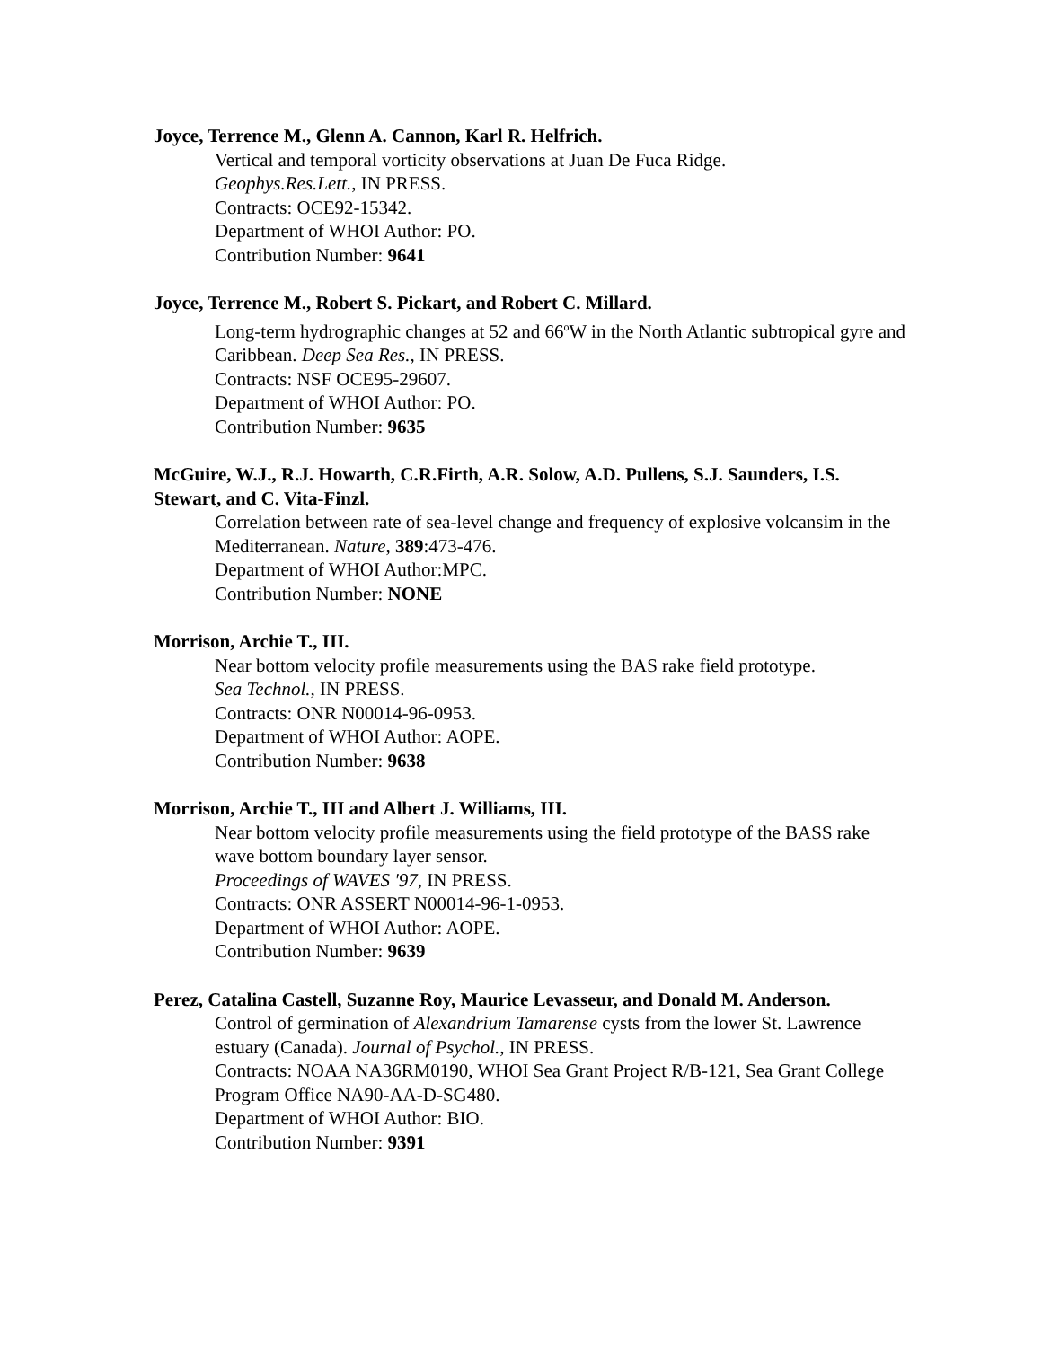Joyce, Terrence M., Glenn A. Cannon, Karl R. Helfrich.
Vertical and temporal vorticity observations at Juan De Fuca Ridge.
Geophys.Res.Lett., IN PRESS.
Contracts: OCE92-15342.
Department of WHOI Author: PO.
Contribution Number: 9641
Joyce, Terrence M., Robert S. Pickart, and Robert C. Millard.
Long-term hydrographic changes at 52 and 66<sup>o</sup>W in the North Atlantic subtropical gyre and Caribbean. Deep Sea Res., IN PRESS.
Contracts: NSF OCE95-29607.
Department of WHOI Author: PO.
Contribution Number: 9635
McGuire, W.J., R.J. Howarth, C.R.Firth, A.R. Solow, A.D. Pullens, S.J. Saunders, I.S. Stewart, and C. Vita-Finzl.
Correlation between rate of sea-level change and frequency of explosive volcansim in the Mediterranean. Nature, 389:473-476.
Department of WHOI Author:MPC.
Contribution Number: NONE
Morrison, Archie T., III.
Near bottom velocity profile measurements using the BAS rake field prototype.
Sea Technol., IN PRESS.
Contracts: ONR N00014-96-0953.
Department of WHOI Author: AOPE.
Contribution Number: 9638
Morrison, Archie T., III and Albert J. Williams, III.
Near bottom velocity profile measurements using the field prototype of the BASS rake wave bottom boundary layer sensor.
Proceedings of WAVES '97, IN PRESS.
Contracts: ONR ASSERT N00014-96-1-0953.
Department of WHOI Author: AOPE.
Contribution Number: 9639
Perez, Catalina Castell, Suzanne Roy, Maurice Levasseur, and Donald M. Anderson.
Control of germination of Alexandrium Tamarense cysts from the lower St. Lawrence estuary (Canada). Journal of Psychol., IN PRESS.
Contracts: NOAA NA36RM0190, WHOI Sea Grant Project R/B-121, Sea Grant College Program Office NA90-AA-D-SG480.
Department of WHOI Author: BIO.
Contribution Number: 9391